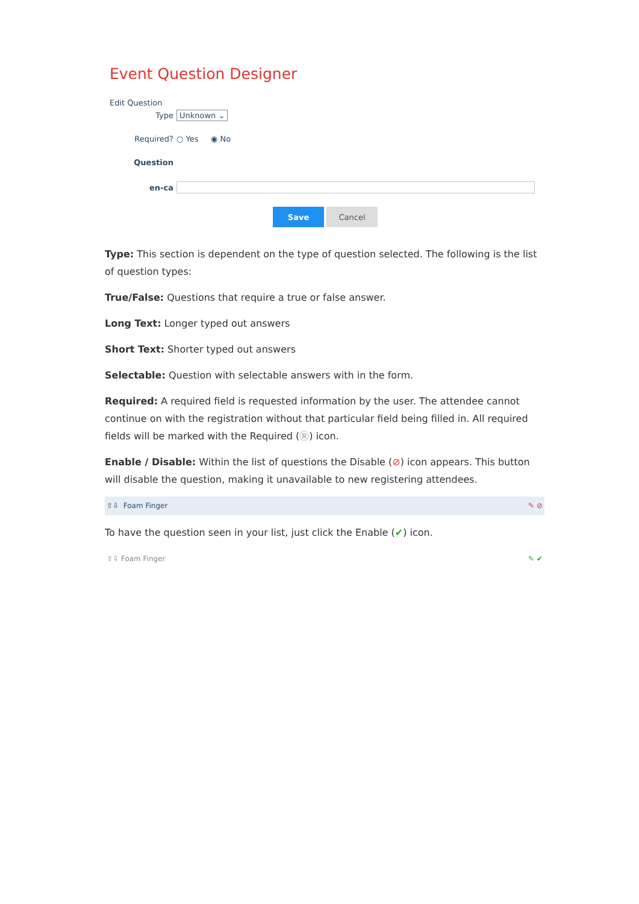Event Question Designer
Edit Question
Type Unknown ⌄
Required? ○ Yes ◉ No
Question
en-ca
Save Cancel
Type: This section is dependent on the type of question selected. The following is the list of question types:
True/False: Questions that require a true or false answer.
Long Text: Longer typed out answers
Short Text: Shorter typed out answers
Selectable: Question with selectable answers with in the form.
Required: A required field is requested information by the user. The attendee cannot continue on with the registration without that particular field being filled in. All required fields will be marked with the Required (Ⓡ) icon.
Enable / Disable: Within the list of questions the Disable (⊘) icon appears. This button will disable the question, making it unavailable to new registering attendees.
⇧⇩ Foam Finger ✎ ⊘
To have the question seen in your list, just click the Enable (✔) icon.
⇧⇩ Foam Finger ✎ ✔